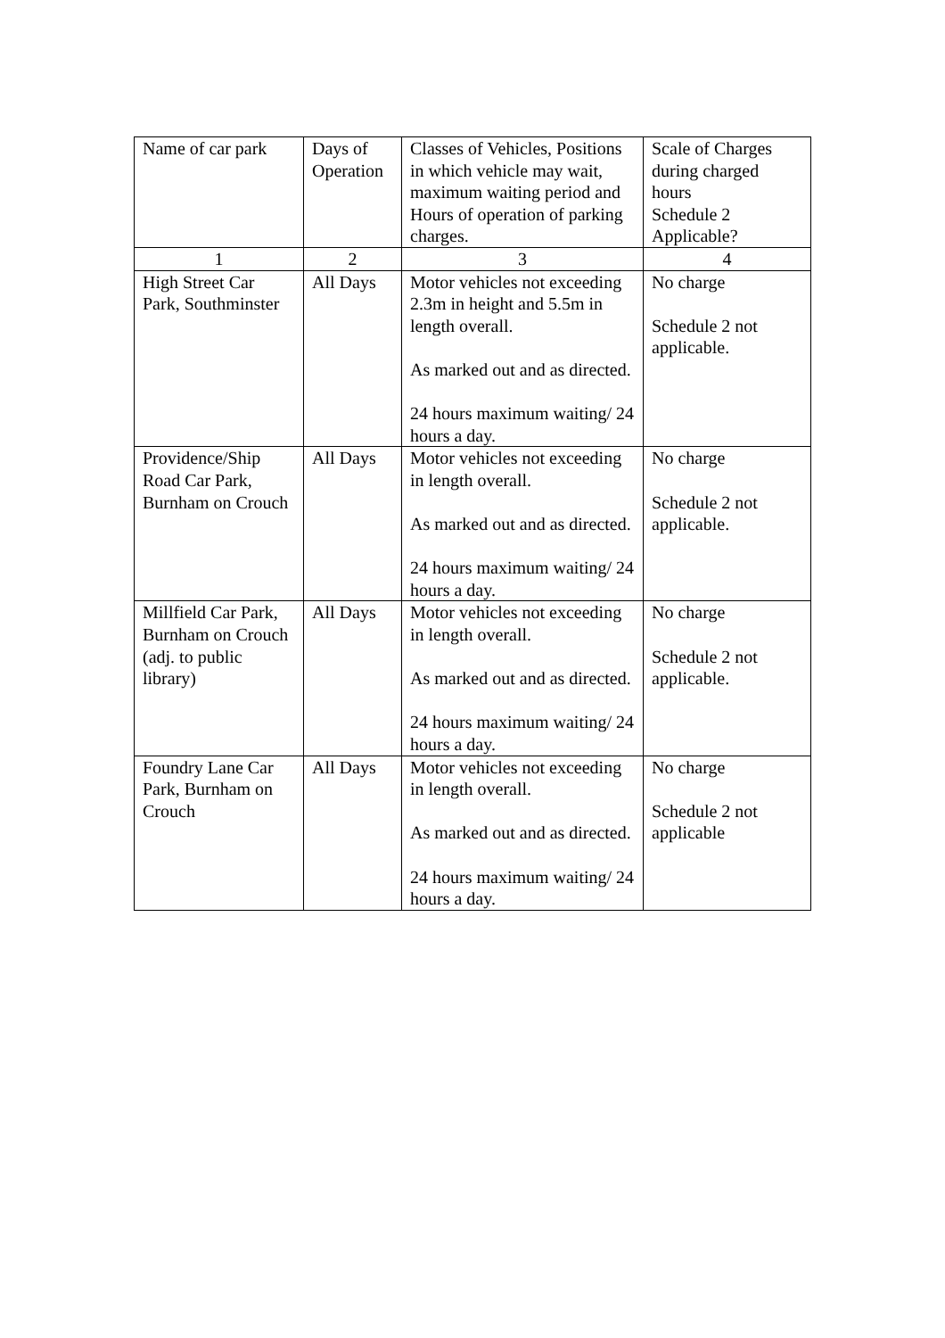| Name of car park | Days of Operation | Classes of Vehicles, Positions in which vehicle may wait, maximum waiting period and Hours of operation of parking charges. | Scale of Charges during charged hours Schedule 2 Applicable? |
| 1 | 2 | 3 | 4 |
| High Street Car Park, Southminster | All Days | Motor vehicles not exceeding 2.3m in height and 5.5m in length overall. As marked out and as directed. 24 hours maximum waiting/ 24 hours a day. | No charge Schedule 2 not applicable. |
| Providence/Ship Road Car Park, Burnham on Crouch | All Days | Motor vehicles not exceeding in length overall. As marked out and as directed. 24 hours maximum waiting/ 24 hours a day. | No charge Schedule 2 not applicable. |
| Millfield Car Park, Burnham on Crouch (adj. to public library) | All Days | Motor vehicles not exceeding in length overall. As marked out and as directed. 24 hours maximum waiting/ 24 hours a day. | No charge Schedule 2 not applicable. |
| Foundry Lane Car Park, Burnham on Crouch | All Days | Motor vehicles not exceeding in length overall. As marked out and as directed. 24 hours maximum waiting/ 24 hours a day. | No charge Schedule 2 not applicable |